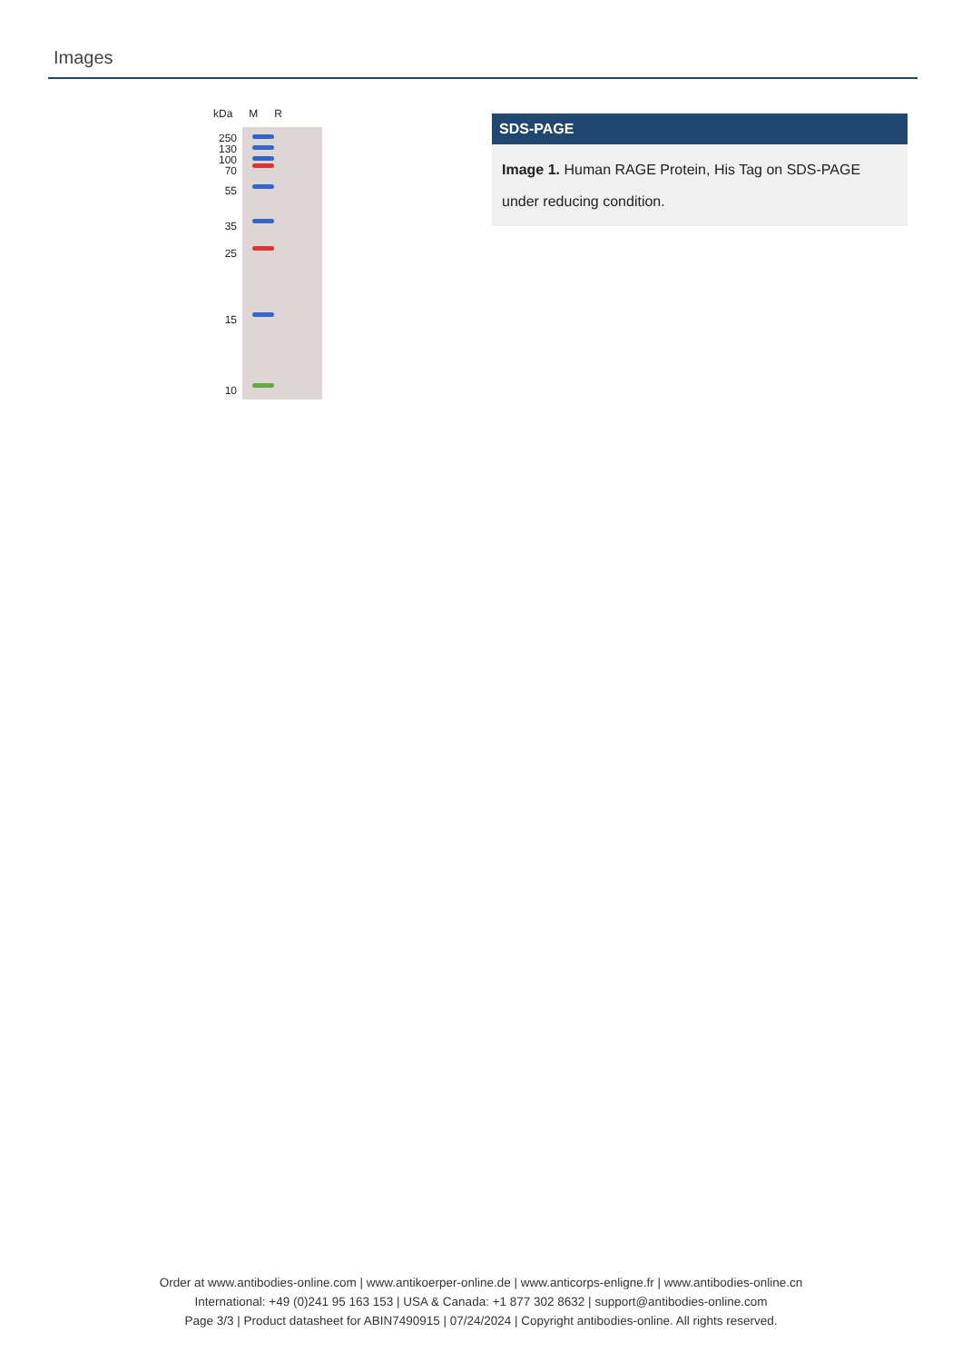Images
kDa M R
250
130
100
70
55
35
25
15
10
SDS-PAGE
Image 1. Human RAGE Protein, His Tag on SDS-PAGE under reducing condition.
Order at www.antibodies-online.com | www.antikoerper-online.de | www.anticorps-enligne.fr | www.antibodies-online.cn
International: +49 (0)241 95 163 153 | USA & Canada: +1 877 302 8632 | support@antibodies-online.com
Page 3/3 | Product datasheet for ABIN7490915 | 07/24/2024 | Copyright antibodies-online. All rights reserved.